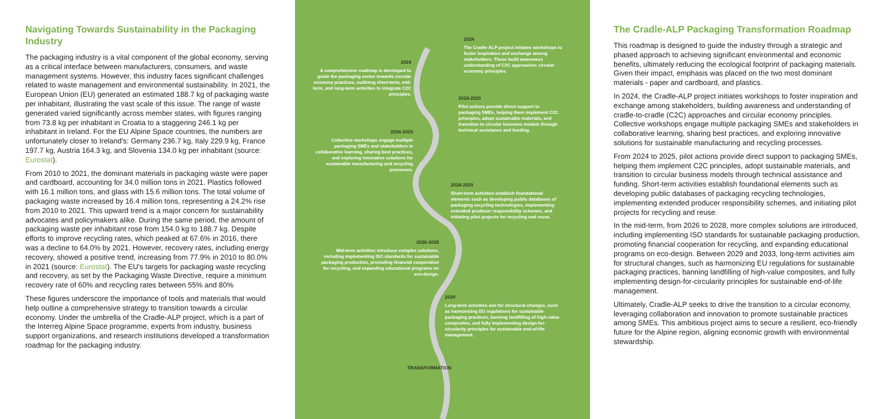Navigating Towards Sustainability in the Packaging Industry
The packaging industry is a vital component of the global economy, serving as a critical interface between manufacturers, consumers, and waste management systems. However, this industry faces significant challenges related to waste management and environmental sustainability. In 2021, the European Union (EU) generated an estimated 188.7 kg of packaging waste per inhabitant, illustrating the vast scale of this issue. The range of waste generated varied significantly across member states, with figures ranging from 73.8 kg per inhabitant in Croatia to a staggering 246.1 kg per inhabitant in Ireland. For the EU Alpine Space countries, the numbers are unfortunately closer to Ireland's: Germany 236.7 kg, Italy 229.9 kg, France 197.7 kg, Austria 164.3 kg, and Slovenia 134.0 kg per inhabitant (source: Eurostat).
From 2010 to 2021, the dominant materials in packaging waste were paper and cardboard, accounting for 34.0 million tons in 2021. Plastics followed with 16.1 million tons, and glass with 15.6 million tons. The total volume of packaging waste increased by 16.4 million tons, representing a 24.2% rise from 2010 to 2021. This upward trend is a major concern for sustainability advocates and policymakers alike. During the same period, the amount of packaging waste per inhabitant rose from 154.0 kg to 188.7 kg. Despite efforts to improve recycling rates, which peaked at 67.6% in 2016, there was a decline to 64.0% by 2021. However, recovery rates, including energy recovery, showed a positive trend, increasing from 77.9% in 2010 to 80.0% in 2021 (source: Eurostat). The EU's targets for packaging waste recycling and recovery, as set by the Packaging Waste Directive, require a minimum recovery rate of 60% and recycling rates between 55% and 80%
These figures underscore the importance of tools and materials that would help outline a comprehensive strategy to transition towards a circular economy. Under the umbrella of the Cradle-ALP project, which is a part of the Interreg Alpine Space programme, experts from industry, business support organizations, and research institutions developed a transformation roadmap for the packaging industry.
2024
The Cradle-ALP project initiates workshops to foster inspiration and exchange among stakeholders. These build awareness understanding of C2C approaches circular economy principles.
2024
A comprehensive roadmap is developed to guide the packaging sector towards circular economy practices, outlining short-term, mid-term, and long-term activities to integrate C2C principles.
2024-2025
Pilot actions provide direct support to packaging SMEs, helping them implement C2C principles, adopt sustainable materials, and transition to circular business models through technical assistance and funding.
2024-2025
Collective workshops engage multiple packaging SMEs and stakeholders in collaborative learning, sharing best practices, and exploring innovative solutions for sustainable manufacturing and recycling processes.
2024-2025
Short-term activities establish foundational elements such as developing public databases of packaging recycling technologies, implementing extended producer responsibility schemes, and initiating pilot projects for recycling and reuse.
2026-2028
Mid-term activities introduce complex solutions, including implementing ISO standards for sustainable packaging production, promoting financial cooperation for recycling, and expanding educational programs on eco-design.
2029
Long-term activities aim for structural changes, such as harmonizing EU regulations for sustainable packaging practices, banning landfilling of high-value composites, and fully implementing design-for- circularity principles for sustainable end-of-life management.
TRANSFORMATION
The Cradle-ALP Packaging Transformation Roadmap
This roadmap is designed to guide the industry through a strategic and phased approach to achieving significant environmental and economic benefits, ultimately reducing the ecological footprint of packaging materials. Given their impact, emphasis was placed on the two most dominant materials - paper and cardboard, and plastics.
In 2024, the Cradle-ALP project initiates workshops to foster inspiration and exchange among stakeholders, building awareness and understanding of cradle-to-cradle (C2C) approaches and circular economy principles. Collective workshops engage multiple packaging SMEs and stakeholders in collaborative learning, sharing best practices, and exploring innovative solutions for sustainable manufacturing and recycling processes.
From 2024 to 2025, pilot actions provide direct support to packaging SMEs, helping them implement C2C principles, adopt sustainable materials, and transition to circular business models through technical assistance and funding. Short-term activities establish foundational elements such as developing public databases of packaging recycling technologies, implementing extended producer responsibility schemes, and initiating pilot projects for recycling and reuse.
In the mid-term, from 2026 to 2028, more complex solutions are introduced, including implementing ISO standards for sustainable packaging production, promoting financial cooperation for recycling, and expanding educational programs on eco-design. Between 2029 and 2033, long-term activities aim for structural changes, such as harmonizing EU regulations for sustainable packaging practices, banning landfilling of high-value composites, and fully implementing design-for-circularity principles for sustainable end-of-life management.
Ultimately, Cradle-ALP seeks to drive the transition to a circular economy, leveraging collaboration and innovation to promote sustainable practices among SMEs. This ambitious project aims to secure a resilient, eco-friendly future for the Alpine region, aligning economic growth with environmental stewardship.